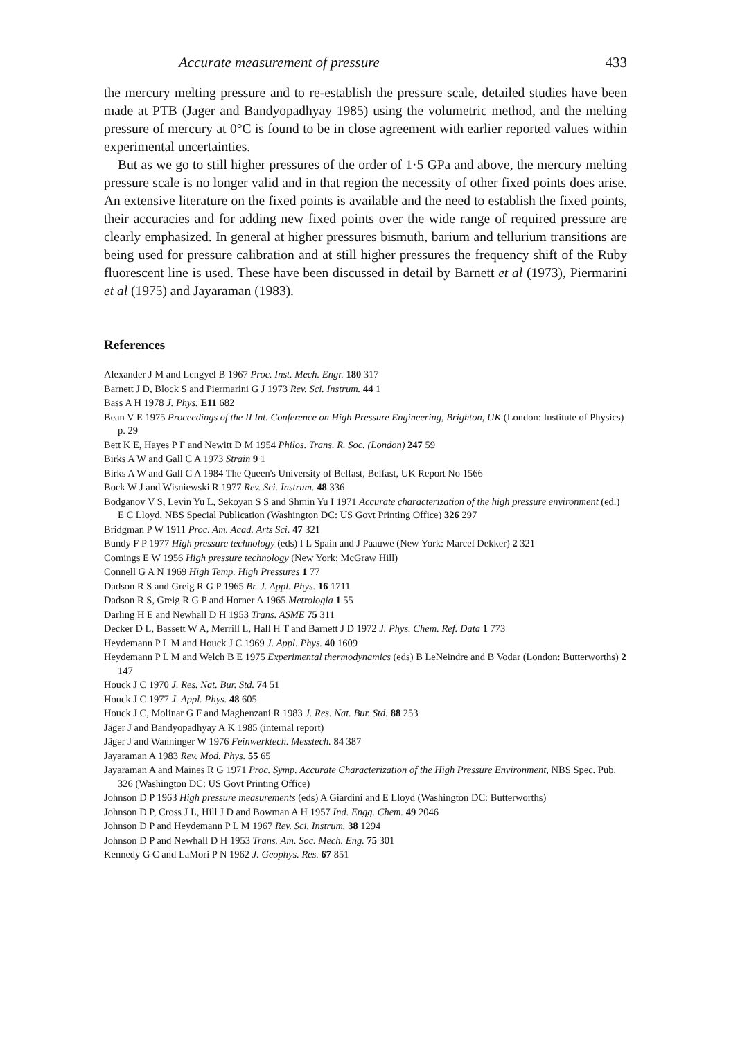Accurate measurement of pressure 433
the mercury melting pressure and to re-establish the pressure scale, detailed studies have been made at PTB (Jager and Bandyopadhyay 1985) using the volumetric method, and the melting pressure of mercury at 0°C is found to be in close agreement with earlier reported values within experimental uncertainties.
But as we go to still higher pressures of the order of 1·5 GPa and above, the mercury melting pressure scale is no longer valid and in that region the necessity of other fixed points does arise. An extensive literature on the fixed points is available and the need to establish the fixed points, their accuracies and for adding new fixed points over the wide range of required pressure are clearly emphasized. In general at higher pressures bismuth, barium and tellurium transitions are being used for pressure calibration and at still higher pressures the frequency shift of the Ruby fluorescent line is used. These have been discussed in detail by Barnett et al (1973), Piermarini et al (1975) and Jayaraman (1983).
References
Alexander J M and Lengyel B 1967 Proc. Inst. Mech. Engr. 180 317
Barnett J D, Block S and Piermarini G J 1973 Rev. Sci. Instrum. 44 1
Bass A H 1978 J. Phys. E11 682
Bean V E 1975 Proceedings of the II Int. Conference on High Pressure Engineering, Brighton, UK (London: Institute of Physics) p. 29
Bett K E, Hayes P F and Newitt D M 1954 Philos. Trans. R. Soc. (London) 247 59
Birks A W and Gall C A 1973 Strain 9 1
Birks A W and Gall C A 1984 The Queen's University of Belfast, Belfast, UK Report No 1566
Bock W J and Wisniewski R 1977 Rev. Sci. Instrum. 48 336
Bodganov V S, Levin Yu L, Sekoyan S S and Shmin Yu I 1971 Accurate characterization of the high pressure environment (ed.) E C Lloyd, NBS Special Publication (Washington DC: US Govt Printing Office) 326 297
Bridgman P W 1911 Proc. Am. Acad. Arts Sci. 47 321
Bundy F P 1977 High pressure technology (eds) I L Spain and J Paauwe (New York: Marcel Dekker) 2 321
Comings E W 1956 High pressure technology (New York: McGraw Hill)
Connell G A N 1969 High Temp. High Pressures 1 77
Dadson R S and Greig R G P 1965 Br. J. Appl. Phys. 16 1711
Dadson R S, Greig R G P and Horner A 1965 Metrologia 1 55
Darling H E and Newhall D H 1953 Trans. ASME 75 311
Decker D L, Bassett W A, Merrill L, Hall H T and Barnett J D 1972 J. Phys. Chem. Ref. Data 1 773
Heydemann P L M and Houck J C 1969 J. Appl. Phys. 40 1609
Heydemann P L M and Welch B E 1975 Experimental thermodynamics (eds) B LeNeindre and B Vodar (London: Butterworths) 2 147
Houck J C 1970 J. Res. Nat. Bur. Std. 74 51
Houck J C 1977 J. Appl. Phys. 48 605
Houck J C, Molinar G F and Maghenzani R 1983 J. Res. Nat. Bur. Std. 88 253
Jäger J and Bandyopadhyay A K 1985 (internal report)
Jäger J and Wanninger W 1976 Feinwerktech. Messtech. 84 387
Jayaraman A 1983 Rev. Mod. Phys. 55 65
Jayaraman A and Maines R G 1971 Proc. Symp. Accurate Characterization of the High Pressure Environment, NBS Spec. Pub. 326 (Washington DC: US Govt Printing Office)
Johnson D P 1963 High pressure measurements (eds) A Giardini and E Lloyd (Washington DC: Butterworths)
Johnson D P, Cross J L, Hill J D and Bowman A H 1957 Ind. Engg. Chem. 49 2046
Johnson D P and Heydemann P L M 1967 Rev. Sci. Instrum. 38 1294
Johnson D P and Newhall D H 1953 Trans. Am. Soc. Mech. Eng. 75 301
Kennedy G C and LaMori P N 1962 J. Geophys. Res. 67 851